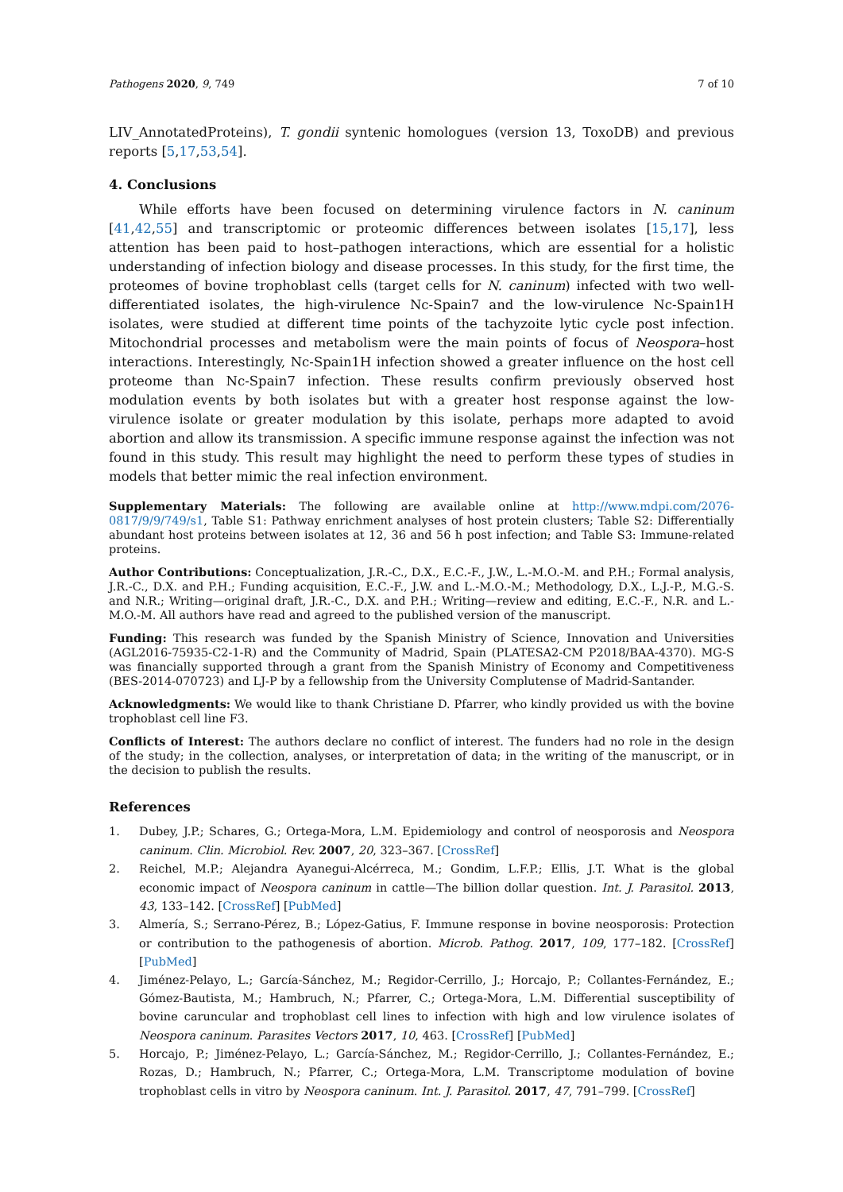Pathogens 2020, 9, 749 7 of 10
LIV_AnnotatedProteins), T. gondii syntenic homologues (version 13, ToxoDB) and previous reports [5,17,53,54].
4. Conclusions
While efforts have been focused on determining virulence factors in N. caninum [41,42,55] and transcriptomic or proteomic differences between isolates [15,17], less attention has been paid to host–pathogen interactions, which are essential for a holistic understanding of infection biology and disease processes. In this study, for the first time, the proteomes of bovine trophoblast cells (target cells for N. caninum) infected with two well-differentiated isolates, the high-virulence Nc-Spain7 and the low-virulence Nc-Spain1H isolates, were studied at different time points of the tachyzoite lytic cycle post infection. Mitochondrial processes and metabolism were the main points of focus of Neospora–host interactions. Interestingly, Nc-Spain1H infection showed a greater influence on the host cell proteome than Nc-Spain7 infection. These results confirm previously observed host modulation events by both isolates but with a greater host response against the low-virulence isolate or greater modulation by this isolate, perhaps more adapted to avoid abortion and allow its transmission. A specific immune response against the infection was not found in this study. This result may highlight the need to perform these types of studies in models that better mimic the real infection environment.
Supplementary Materials: The following are available online at http://www.mdpi.com/2076-0817/9/9/749/s1, Table S1: Pathway enrichment analyses of host protein clusters; Table S2: Differentially abundant host proteins between isolates at 12, 36 and 56 h post infection; and Table S3: Immune-related proteins.
Author Contributions: Conceptualization, J.R.-C., D.X., E.C.-F., J.W., L.-M.O.-M. and P.H.; Formal analysis, J.R.-C., D.X. and P.H.; Funding acquisition, E.C.-F., J.W. and L.-M.O.-M.; Methodology, D.X., L.J.-P., M.G.-S. and N.R.; Writing—original draft, J.R.-C., D.X. and P.H.; Writing—review and editing, E.C.-F., N.R. and L.-M.O.-M. All authors have read and agreed to the published version of the manuscript.
Funding: This research was funded by the Spanish Ministry of Science, Innovation and Universities (AGL2016-75935-C2-1-R) and the Community of Madrid, Spain (PLATESA2-CM P2018/BAA-4370). MG-S was financially supported through a grant from the Spanish Ministry of Economy and Competitiveness (BES-2014-070723) and LJ-P by a fellowship from the University Complutense of Madrid-Santander.
Acknowledgments: We would like to thank Christiane D. Pfarrer, who kindly provided us with the bovine trophoblast cell line F3.
Conflicts of Interest: The authors declare no conflict of interest. The funders had no role in the design of the study; in the collection, analyses, or interpretation of data; in the writing of the manuscript, or in the decision to publish the results.
References
1. Dubey, J.P.; Schares, G.; Ortega-Mora, L.M. Epidemiology and control of neosporosis and Neospora caninum. Clin. Microbiol. Rev. 2007, 20, 323–367. [CrossRef]
2. Reichel, M.P.; Alejandra Ayanegui-Alcérreca, M.; Gondim, L.F.P.; Ellis, J.T. What is the global economic impact of Neospora caninum in cattle—The billion dollar question. Int. J. Parasitol. 2013, 43, 133–142. [CrossRef] [PubMed]
3. Almería, S.; Serrano-Pérez, B.; López-Gatius, F. Immune response in bovine neosporosis: Protection or contribution to the pathogenesis of abortion. Microb. Pathog. 2017, 109, 177–182. [CrossRef] [PubMed]
4. Jiménez-Pelayo, L.; García-Sánchez, M.; Regidor-Cerrillo, J.; Horcajo, P.; Collantes-Fernández, E.; Gómez-Bautista, M.; Hambruch, N.; Pfarrer, C.; Ortega-Mora, L.M. Differential susceptibility of bovine caruncular and trophoblast cell lines to infection with high and low virulence isolates of Neospora caninum. Parasites Vectors 2017, 10, 463. [CrossRef] [PubMed]
5. Horcajo, P.; Jiménez-Pelayo, L.; García-Sánchez, M.; Regidor-Cerrillo, J.; Collantes-Fernández, E.; Rozas, D.; Hambruch, N.; Pfarrer, C.; Ortega-Mora, L.M. Transcriptome modulation of bovine trophoblast cells in vitro by Neospora caninum. Int. J. Parasitol. 2017, 47, 791–799. [CrossRef]